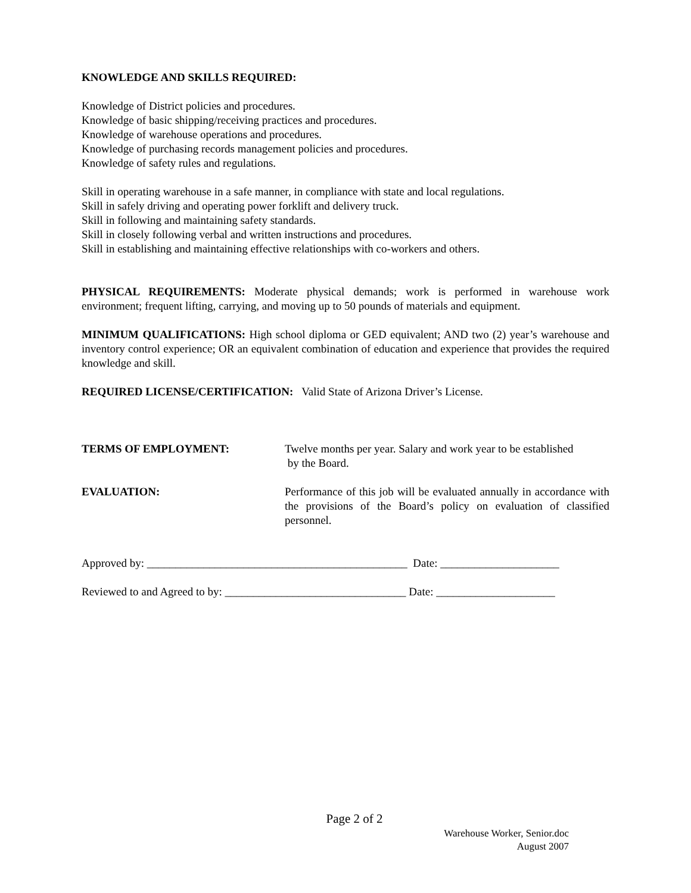KNOWLEDGE AND SKILLS REQUIRED:
Knowledge of District policies and procedures.
Knowledge of basic shipping/receiving practices and procedures.
Knowledge of warehouse operations and procedures.
Knowledge of purchasing records management policies and procedures.
Knowledge of safety rules and regulations.
Skill in operating warehouse in a safe manner, in compliance with state and local regulations.
Skill in safely driving and operating power forklift and delivery truck.
Skill in following and maintaining safety standards.
Skill in closely following verbal and written instructions and procedures.
Skill in establishing and maintaining effective relationships with co-workers and others.
PHYSICAL REQUIREMENTS: Moderate physical demands; work is performed in warehouse work environment; frequent lifting, carrying, and moving up to 50 pounds of materials and equipment.
MINIMUM QUALIFICATIONS: High school diploma or GED equivalent; AND two (2) year’s warehouse and inventory control experience; OR an equivalent combination of education and experience that provides the required knowledge and skill.
REQUIRED LICENSE/CERTIFICATION: Valid State of Arizona Driver’s License.
TERMS OF EMPLOYMENT: Twelve months per year. Salary and work year to be established
by the Board.
EVALUATION: Performance of this job will be evaluated annually in accordance with the provisions of the Board’s policy on evaluation of classified personnel.
Approved by: ______________________________________________ Date: _____________________
Reviewed to and Agreed to by: ________________________________ Date: _____________________
Page 2 of 2
Warehouse Worker, Senior.doc
August 2007